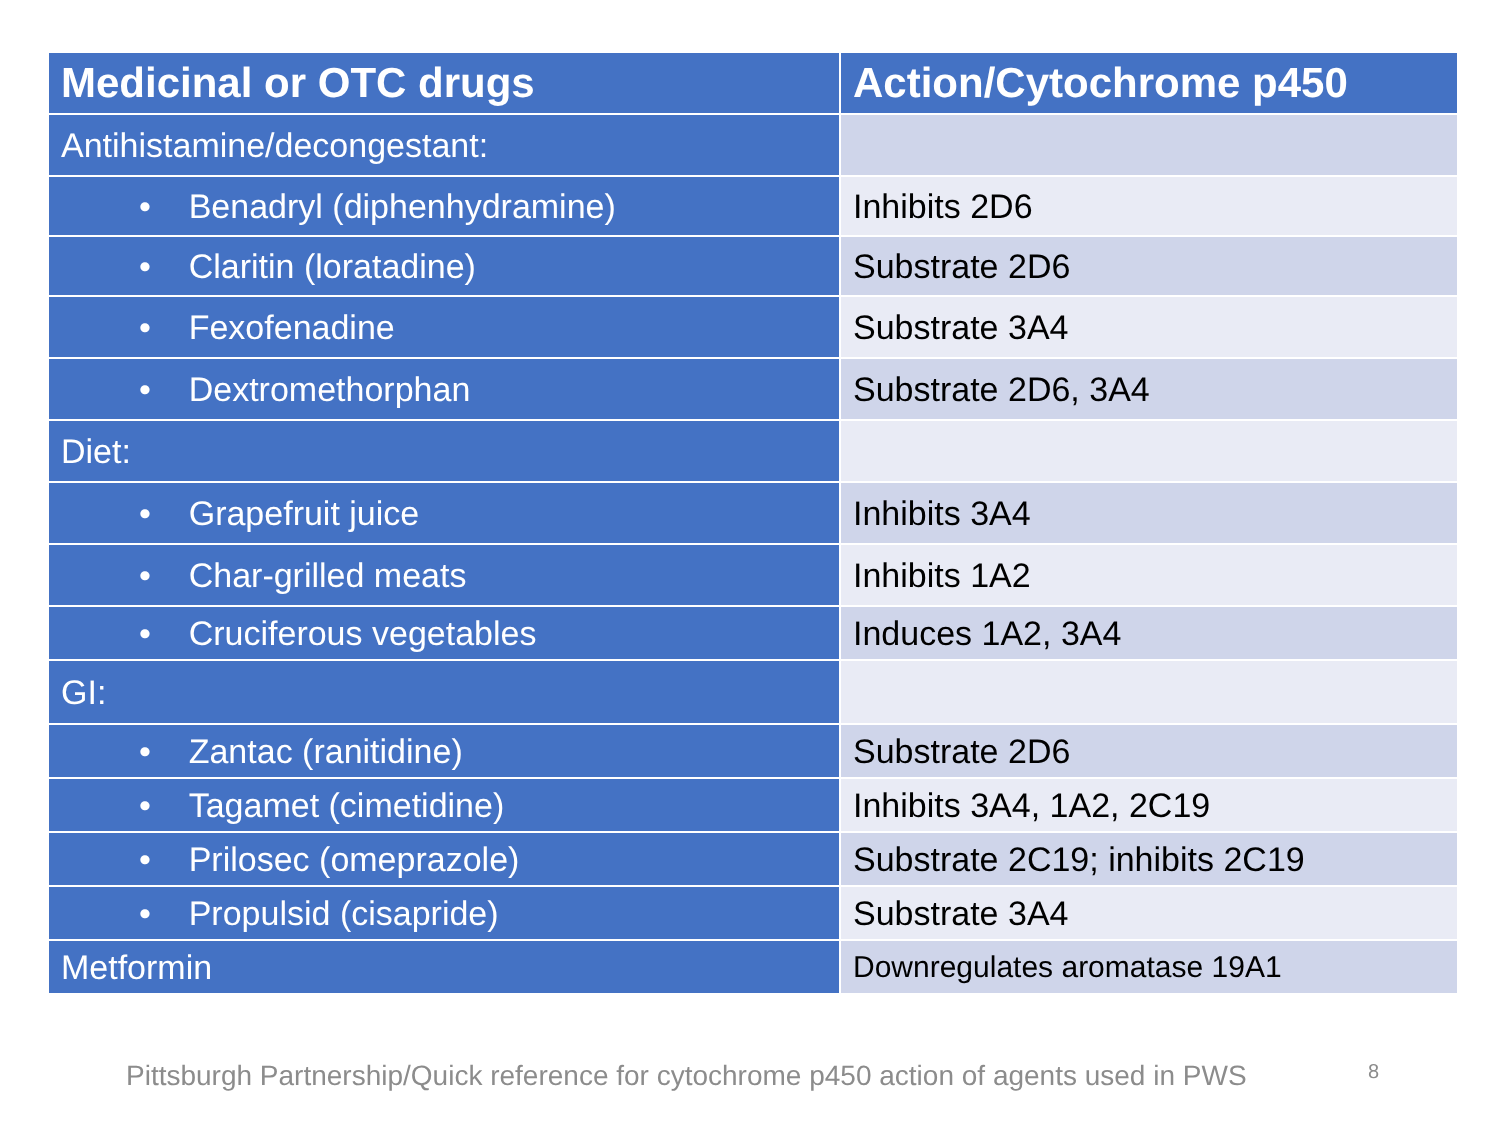| Medicinal or OTC drugs | Action/Cytochrome p450 |
| --- | --- |
| Antihistamine/decongestant: | |
| • Benadryl (diphenhydramine) | Inhibits 2D6 |
| • Claritin (loratadine) | Substrate 2D6 |
| • Fexofenadine | Substrate 3A4 |
| • Dextromethorphan | Substrate 2D6, 3A4 |
| Diet: | |
| • Grapefruit juice | Inhibits 3A4 |
| • Char-grilled meats | Inhibits 1A2 |
| • Cruciferous vegetables | Induces 1A2, 3A4 |
| GI: | |
| • Zantac (ranitidine) | Substrate 2D6 |
| • Tagamet (cimetidine) | Inhibits 3A4, 1A2, 2C19 |
| • Prilosec (omeprazole) | Substrate 2C19; inhibits 2C19 |
| • Propulsid (cisapride) | Substrate 3A4 |
| Metformin | Downregulates aromatase 19A1 |
Pittsburgh Partnership/Quick reference for cytochrome p450 action of agents used in PWS
8